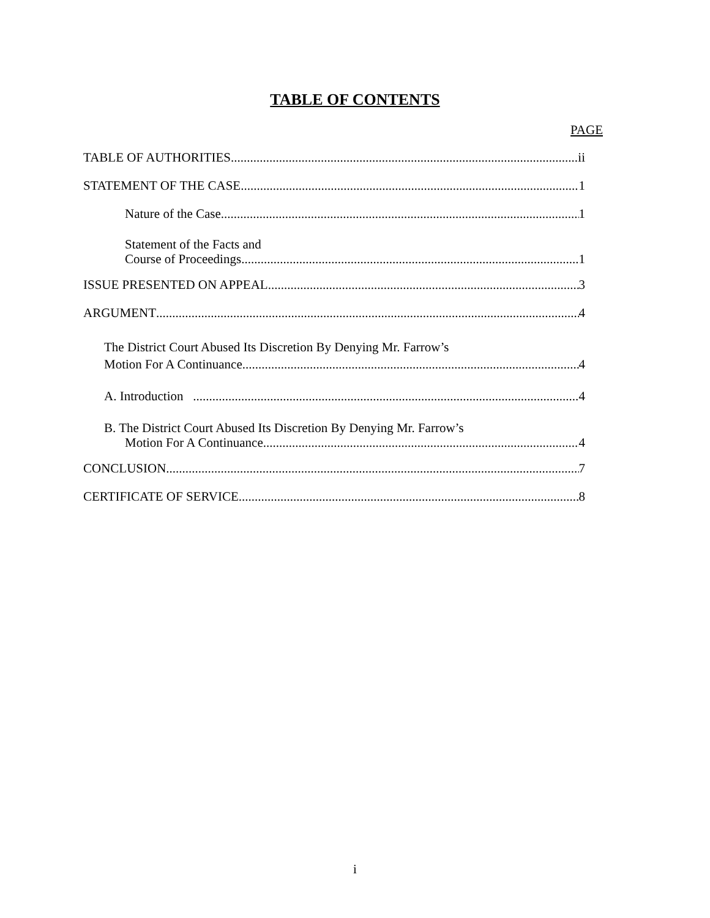TABLE OF CONTENTS
PAGE
TABLE OF AUTHORITIES ii
STATEMENT OF THE CASE 1
Nature of the Case 1
Statement of the Facts and
Course of Proceedings 1
ISSUE PRESENTED ON APPEAL 3
ARGUMENT 4
The District Court Abused Its Discretion By Denying Mr. Farrow’s
Motion For A Continuance 4
A. Introduction 4
B. The District Court Abused Its Discretion By Denying Mr. Farrow’s
Motion For A Continuance 4
CONCLUSION 7
CERTIFICATE OF SERVICE 8
i